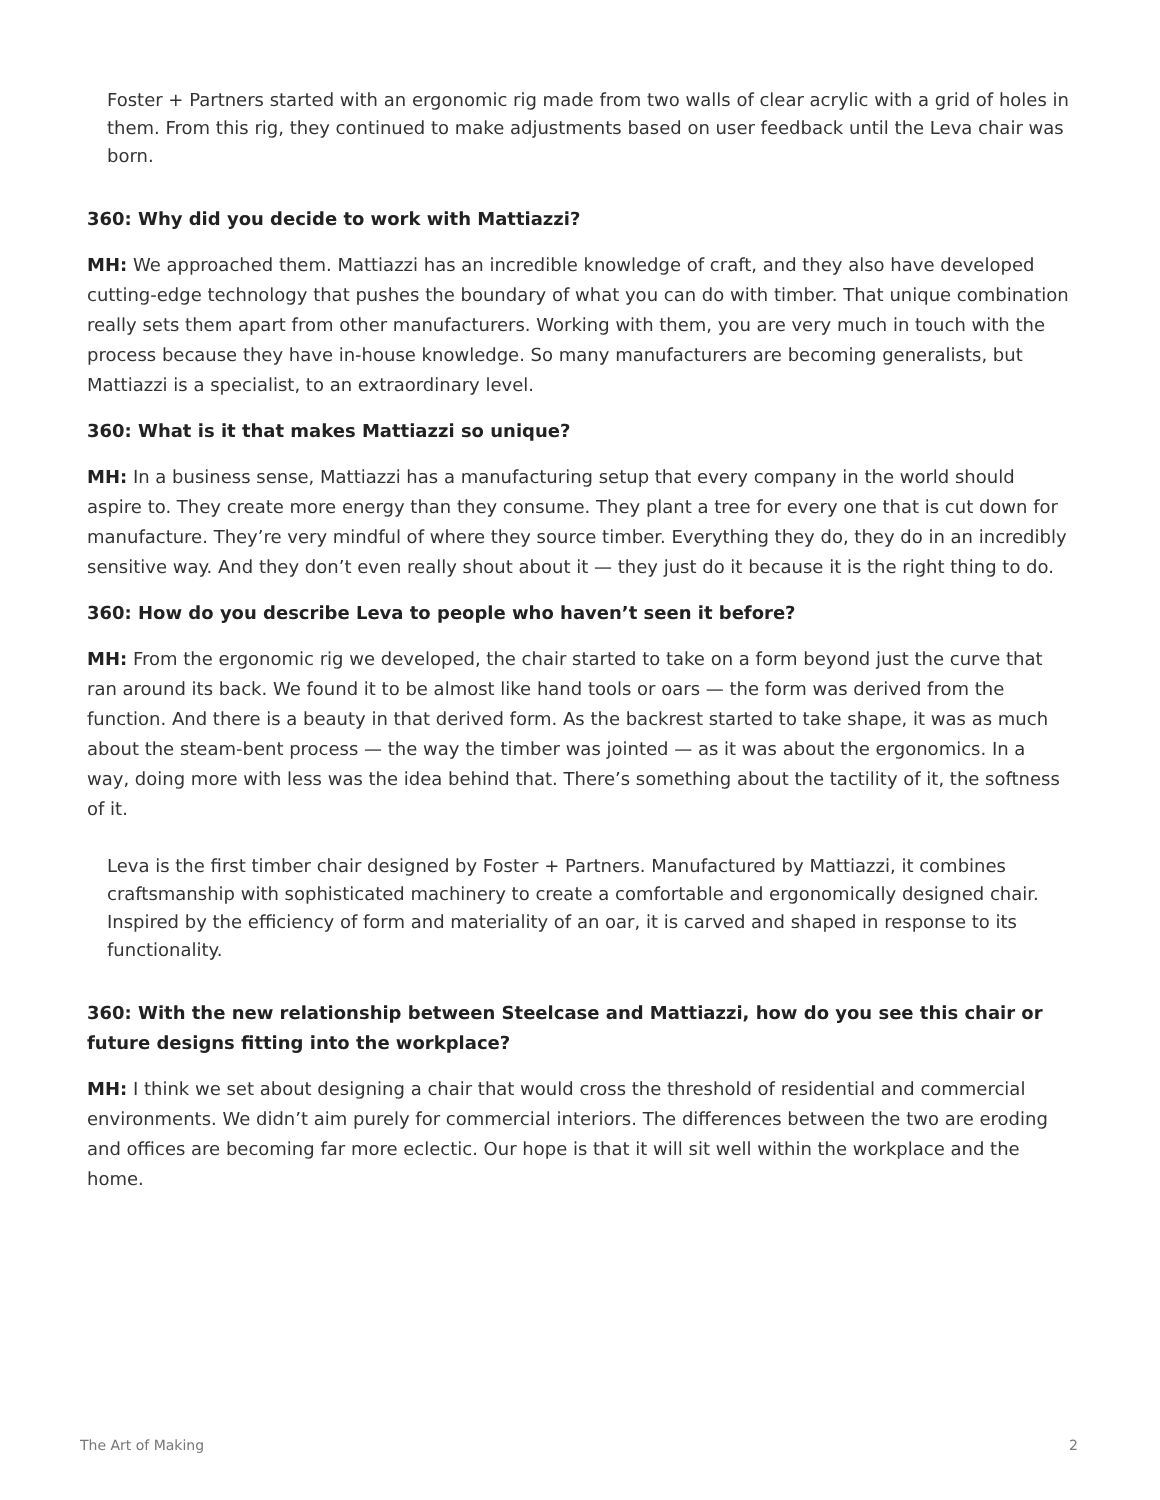Foster + Partners started with an ergonomic rig made from two walls of clear acrylic with a grid of holes in them. From this rig, they continued to make adjustments based on user feedback until the Leva chair was born.
360: Why did you decide to work with Mattiazzi?
MH: We approached them. Mattiazzi has an incredible knowledge of craft, and they also have developed cutting-edge technology that pushes the boundary of what you can do with timber. That unique combination really sets them apart from other manufacturers. Working with them, you are very much in touch with the process because they have in-house knowledge. So many manufacturers are becoming generalists, but Mattiazzi is a specialist, to an extraordinary level.
360: What is it that makes Mattiazzi so unique?
MH: In a business sense, Mattiazzi has a manufacturing setup that every company in the world should aspire to. They create more energy than they consume. They plant a tree for every one that is cut down for manufacture. They’re very mindful of where they source timber. Everything they do, they do in an incredibly sensitive way. And they don’t even really shout about it — they just do it because it is the right thing to do.
360: How do you describe Leva to people who haven’t seen it before?
MH: From the ergonomic rig we developed, the chair started to take on a form beyond just the curve that ran around its back. We found it to be almost like hand tools or oars — the form was derived from the function. And there is a beauty in that derived form. As the backrest started to take shape, it was as much about the steam-bent process — the way the timber was jointed — as it was about the ergonomics. In a way, doing more with less was the idea behind that. There’s something about the tactility of it, the softness of it.
Leva is the first timber chair designed by Foster + Partners. Manufactured by Mattiazzi, it combines craftsmanship with sophisticated machinery to create a comfortable and ergonomically designed chair. Inspired by the efficiency of form and materiality of an oar, it is carved and shaped in response to its functionality.
360: With the new relationship between Steelcase and Mattiazzi, how do you see this chair or future designs fitting into the workplace?
MH: I think we set about designing a chair that would cross the threshold of residential and commercial environments. We didn’t aim purely for commercial interiors. The differences between the two are eroding and offices are becoming far more eclectic. Our hope is that it will sit well within the workplace and the home.
The Art of Making 2